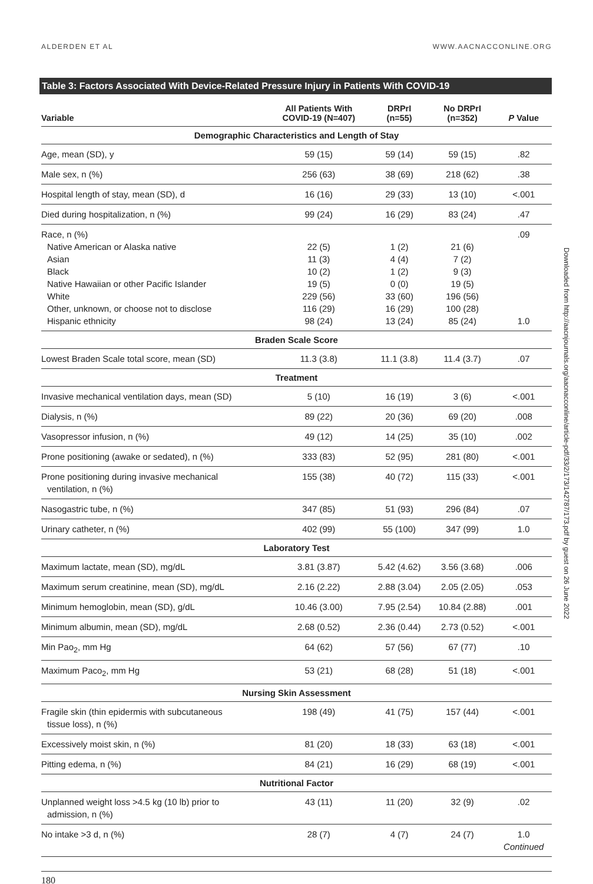ALDERDEN ET AL WWW.AACNACCONLINE.ORG
Table 3: Factors Associated With Device-Related Pressure Injury in Patients With COVID-19
| Variable | All Patients With COVID-19 (N=407) | DRPrI (n=55) | No DRPrI (n=352) | P Value |
| --- | --- | --- | --- | --- |
| Demographic Characteristics and Length of Stay | | | | |
| Age, mean (SD), y | 59 (15) | 59 (14) | 59 (15) | .82 |
| Male sex, n (%) | 256 (63) | 38 (69) | 218 (62) | .38 |
| Hospital length of stay, mean (SD), d | 16 (16) | 29 (33) | 13 (10) | <.001 |
| Died during hospitalization, n (%) | 99 (24) | 16 (29) | 83 (24) | .47 |
| Race, n (%) Native American or Alaska native Asian Black Native Hawaiian or other Pacific Islander White Other, unknown, or choose not to disclose Hispanic ethnicity | 22 (5) 11 (3) 10 (2) 19 (5) 229 (56) 116 (29) 98 (24) | 1 (2) 4 (4) 1 (2) 0 (0) 33 (60) 16 (29) 13 (24) | 21 (6) 7 (2) 9 (3) 19 (5) 196 (56) 100 (28) 85 (24) | .09 1.0 |
| Braden Scale Score | | | | |
| Lowest Braden Scale total score, mean (SD) | 11.3 (3.8) | 11.1 (3.8) | 11.4 (3.7) | .07 |
| Treatment | | | | |
| Invasive mechanical ventilation days, mean (SD) | 5 (10) | 16 (19) | 3 (6) | <.001 |
| Dialysis, n (%) | 89 (22) | 20 (36) | 69 (20) | .008 |
| Vasopressor infusion, n (%) | 49 (12) | 14 (25) | 35 (10) | .002 |
| Prone positioning (awake or sedated), n (%) | 333 (83) | 52 (95) | 281 (80) | <.001 |
| Prone positioning during invasive mechanical ventilation, n (%) | 155 (38) | 40 (72) | 115 (33) | <.001 |
| Nasogastric tube, n (%) | 347 (85) | 51 (93) | 296 (84) | .07 |
| Urinary catheter, n (%) | 402 (99) | 55 (100) | 347 (99) | 1.0 |
| Laboratory Test | | | | |
| Maximum lactate, mean (SD), mg/dL | 3.81 (3.87) | 5.42 (4.62) | 3.56 (3.68) | .006 |
| Maximum serum creatinine, mean (SD), mg/dL | 2.16 (2.22) | 2.88 (3.04) | 2.05 (2.05) | .053 |
| Minimum hemoglobin, mean (SD), g/dL | 10.46 (3.00) | 7.95 (2.54) | 10.84 (2.88) | .001 |
| Minimum albumin, mean (SD), mg/dL | 2.68 (0.52) | 2.36 (0.44) | 2.73 (0.52) | <.001 |
| Min Pao<sub>2</sub>, mm Hg | 64 (62) | 57 (56) | 67 (77) | .10 |
| Maximum Paco<sub>2</sub>, mm Hg | 53 (21) | 68 (28) | 51 (18) | <.001 |
| Nursing Skin Assessment | | | | |
| Fragile skin (thin epidermis with subcutaneous tissue loss), n (%) | 198 (49) | 41 (75) | 157 (44) | <.001 |
| Excessively moist skin, n (%) | 81 (20) | 18 (33) | 63 (18) | <.001 |
| Pitting edema, n (%) | 84 (21) | 16 (29) | 68 (19) | <.001 |
| Nutritional Factor | | | | |
| Unplanned weight loss >4.5 kg (10 lb) prior to admission, n (%) | 43 (11) | 11 (20) | 32 (9) | .02 |
| No intake >3 d, n (%) | 28 (7) | 4 (7) | 24 (7) | 1.0 Continued |
180
Downloaded from http://aacnjournals.org/aacnacconline/article-pdf/33/2/173/142787/173.pdf by guest on 26 June 2022